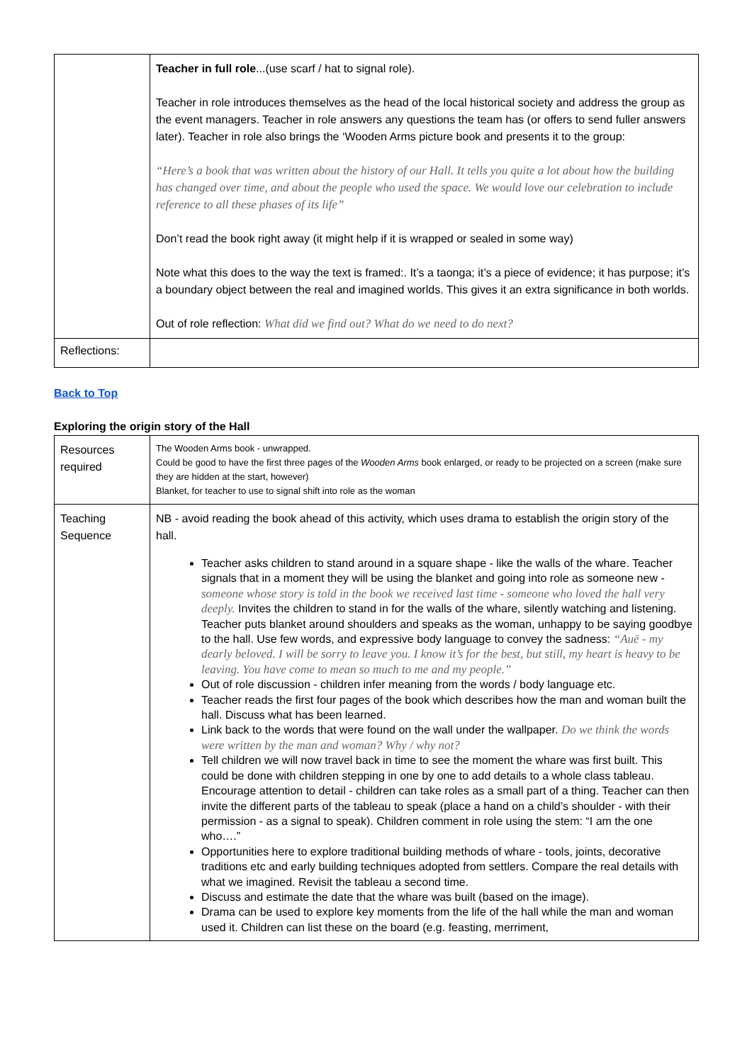| | Teacher in full role ...(use scarf / hat to signal role). Teacher in role introduces themselves as the head of the local historical society and address the group as the event managers. Teacher in role answers any questions the team has (or offers to send fuller answers later). Teacher in role also brings the ‘Wooden Arms picture book and presents it to the group: “Here’s a book that was written about the history of our Hall. It tells you quite a lot about how the building has changed over time, and about the people who used the space. We would love our celebration to include reference to all these phases of its life” Don’t read the book right away (it might help if it is wrapped or sealed in some way) Note what this does to the way the text is framed:. It’s a taonga; it’s a piece of evidence; it has purpose; it’s a boundary object between the real and imagined worlds. This gives it an extra significance in both worlds. Out of role reflection: What did we find out? What do we need to do next? |
| Reflections: | |
Back to Top
Exploring the origin story of the Hall
| Resources required | The Wooden Arms book - unwrapped. Could be good to have the first three pages of the Wooden Arms book enlarged, or ready to be projected on a screen (make sure they are hidden at the start, however) Blanket, for teacher to use to signal shift into role as the woman |
| Teaching Sequence | NB - avoid reading the book ahead of this activity, which uses drama to establish the origin story of the hall. Teacher asks children to stand around in a square shape - like the walls of the whare. Teacher signals that in a moment they will be using the blanket and going into role as someone new - someone whose story is told in the book we received last time - someone who loved the hall very deeply. Invites the children to stand in for the walls of the whare, silently watching and listening. Teacher puts blanket around shoulders and speaks as the woman, unhappy to be saying goodbye to the hall. Use few words, and expressive body language to convey the sadness: “Auē - my dearly beloved. I will be sorry to leave you. I know it’s for the best, but still, my heart is heavy to be leaving. You have come to mean so much to me and my people.” Out of role discussion - children infer meaning from the words / body language etc. Teacher reads the first four pages of the book which describes how the man and woman built the hall. Discuss what has been learned. Link back to the words that were found on the wall under the wallpaper. Do we think the words were written by the man and woman? Why / why not? Tell children we will now travel back in time to see the moment the whare was first built. This could be done with children stepping in one by one to add details to a whole class tableau. Encourage attention to detail - children can take roles as a small part of a thing. Teacher can then invite the different parts of the tableau to speak (place a hand on a child’s shoulder - with their permission - as a signal to speak). Children comment in role using the stem: “I am the one who….” Opportunities here to explore traditional building methods of whare - tools, joints, decorative traditions etc and early building techniques adopted from settlers. Compare the real details with what we imagined. Revisit the tableau a second time. Discuss and estimate the date that the whare was built (based on the image). Drama can be used to explore key moments from the life of the hall while the man and woman used it. Children can list these on the board (e.g. feasting, merriment, |